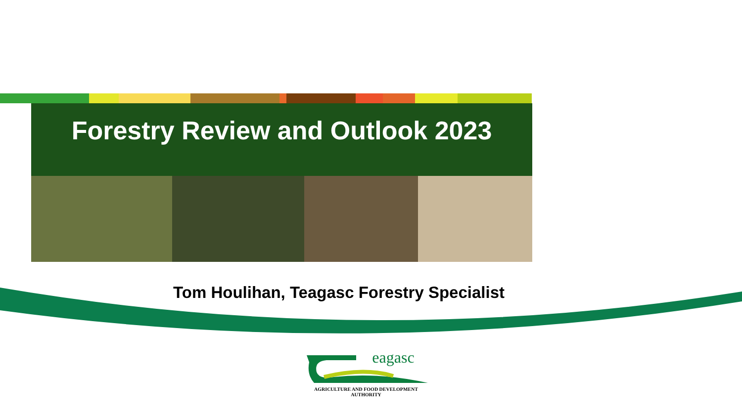Forestry Review and Outlook 2023
Tom Houlihan, Teagasc Forestry Specialist
eagasc
AGRICULTURE AND FOOD DEVELOPMENT AUTHORITY